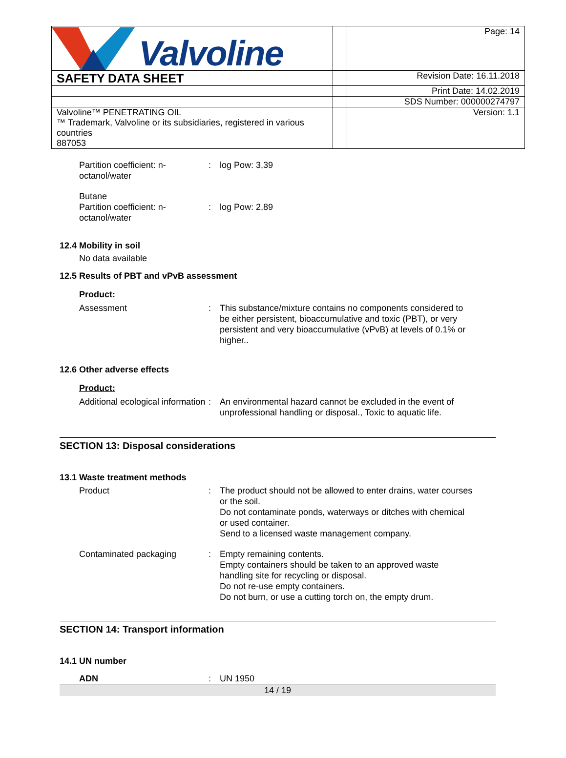| Valvoline | | Page: 14 |
| SAFETY DATA SHEET | | Revision Date: 16.11.2018 |
| | | Print Date: 14.02.2019 |
| | | SDS Number: 000000274797 |
| Valvoline™ PENETRATING OIL ™ Trademark, Valvoline or its subsidiaries, registered in various countries 887053 | | Version: 1.1 |
Partition coefficient: n-octanol/water
: log Pow: 3,39
Butane
Partition coefficient: n-octanol/water
: log Pow: 2,89
12.4 Mobility in soil
No data available
12.5 Results of PBT and vPvB assessment
Product:
Assessment : This substance/mixture contains no components considered to be either persistent, bioaccumulative and toxic (PBT), or very persistent and very bioaccumulative (vPvB) at levels of 0.1% or higher..
12.6 Other adverse effects
Product:
Additional ecological information
: An environmental hazard cannot be excluded in the event of unprofessional handling or disposal., Toxic to aquatic life.
SECTION 13: Disposal considerations
13.1 Waste treatment methods
Product : The product should not be allowed to enter drains, water courses or the soil.
Do not contaminate ponds, waterways or ditches with chemical or used container.
Send to a licensed waste management company.
Contaminated packaging : Empty remaining contents.
Empty containers should be taken to an approved waste handling site for recycling or disposal.
Do not re-use empty containers.
Do not burn, or use a cutting torch on, the empty drum.
SECTION 14: Transport information
14.1 UN number
ADN : UN 1950
14 / 19